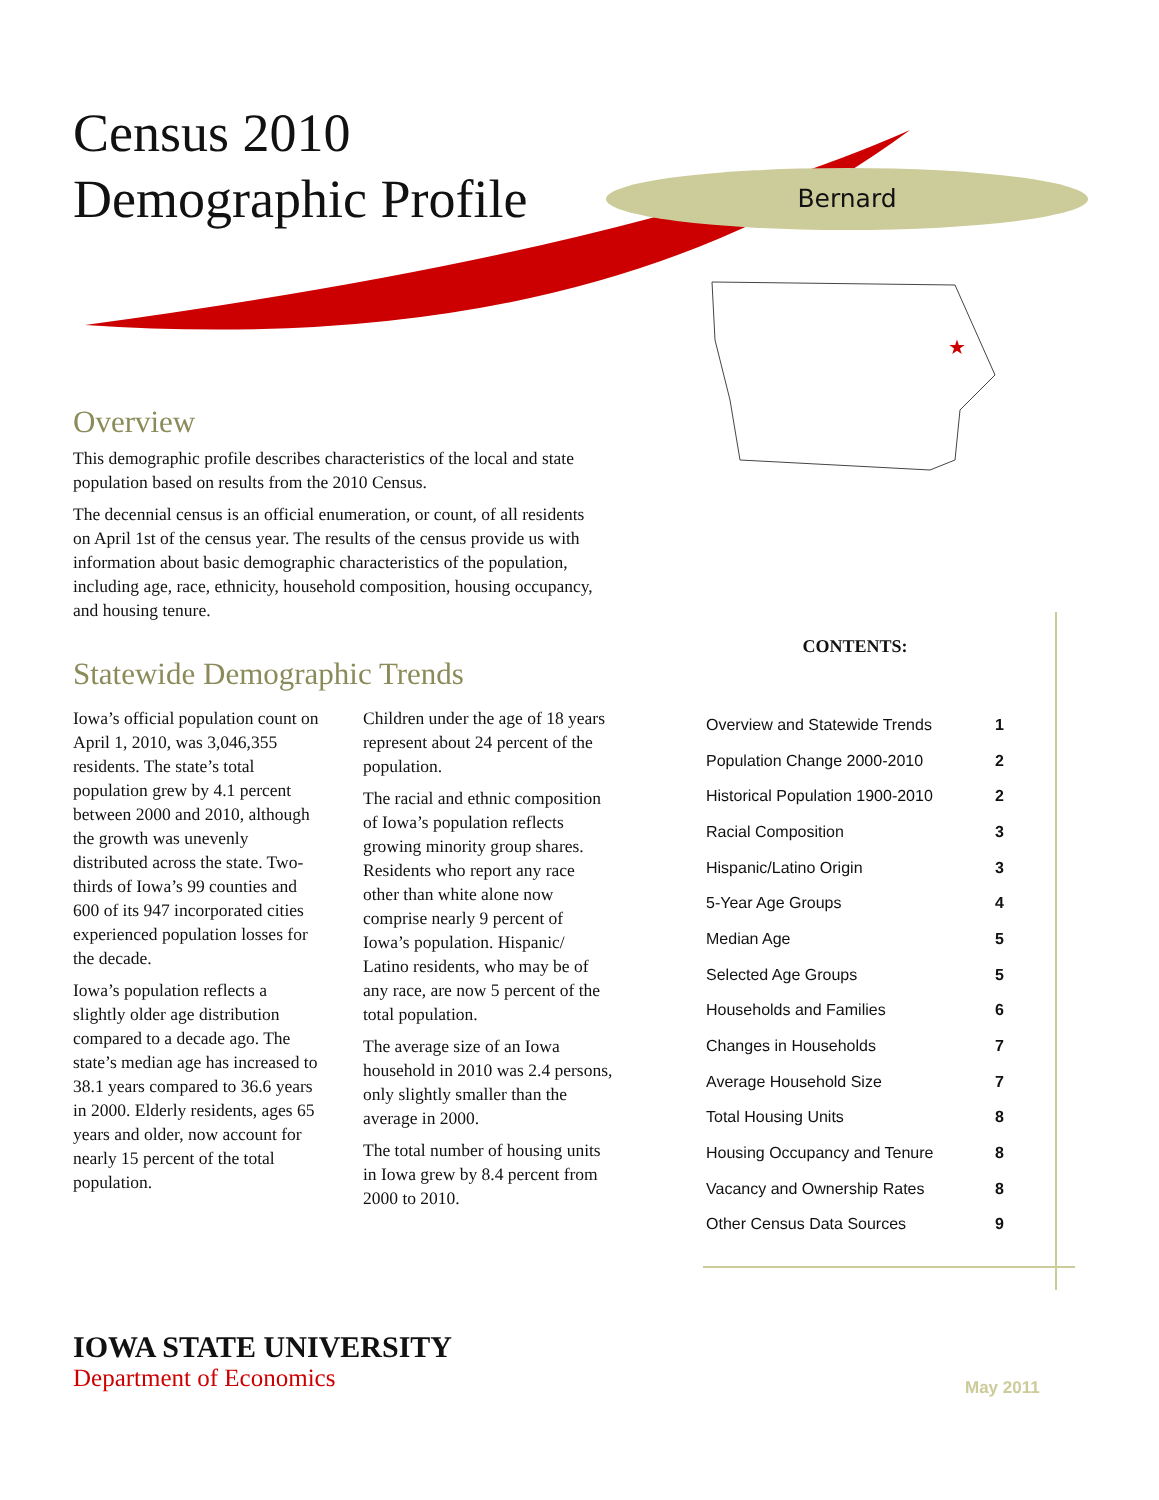★
Census 2010
Demographic Profile
Bernard
Overview
This demographic profile describes characteristics of the local and state population based on results from the 2010 Census.
The decennial census is an official enumeration, or count, of all residents on April 1st of the census year. The results of the census provide us with information about basic demographic characteristics of the population, including age, race, ethnicity, household composition, housing occupancy, and housing tenure.
Statewide Demographic Trends
Iowa’s official population count on April 1, 2010, was 3,046,355 residents. The state’s total population grew by 4.1 percent between 2000 and 2010, although the growth was unevenly distributed across the state. Two-thirds of Iowa’s 99 counties and 600 of its 947 incorporated cities experienced population losses for the decade.
Iowa’s population reflects a slightly older age distribution compared to a decade ago. The state’s median age has increased to 38.1 years compared to 36.6 years in 2000. Elderly residents, ages 65 years and older, now account for nearly 15 percent of the total population.
Children under the age of 18 years represent about 24 percent of the population.
The racial and ethnic composition of Iowa’s population reflects growing minority group shares. Residents who report any race other than white alone now comprise nearly 9 percent of Iowa’s population. Hispanic/ Latino residents, who may be of any race, are now 5 percent of the total population.
The average size of an Iowa household in 2010 was 2.4 persons, only slightly smaller than the average in 2000.
The total number of housing units in Iowa grew by 8.4 percent from 2000 to 2010.
CONTENTS:
| Overview and Statewide Trends | 1 |
| Population Change 2000-2010 | 2 |
| Historical Population 1900-2010 | 2 |
| Racial Composition | 3 |
| Hispanic/Latino Origin | 3 |
| 5-Year Age Groups | 4 |
| Median Age | 5 |
| Selected Age Groups | 5 |
| Households and Families | 6 |
| Changes in Households | 7 |
| Average Household Size | 7 |
| Total Housing Units | 8 |
| Housing Occupancy and Tenure | 8 |
| Vacancy and Ownership Rates | 8 |
| Other Census Data Sources | 9 |
IOWA STATE UNIVERSITY
Department of Economics
May 2011